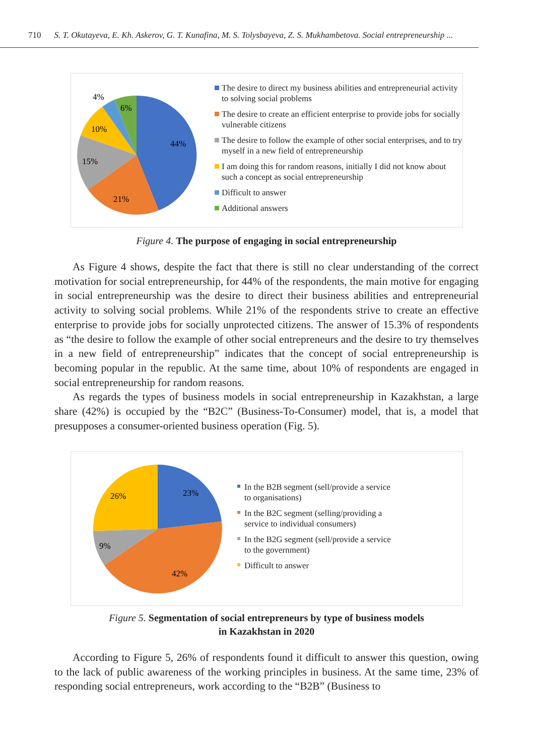710 S. T. Okutayeva, E. Kh. Askerov, G. T. Kunafina, M. S. Tolysbayeva, Z. S. Mukhambetova. Social entrepreneurship ...
44%
21%
15%
10%
4%
6%
The desire to direct my business abilities and entrepreneurial activity to solving social problems
The desire to create an efficient enterprise to provide jobs for socially vulnerable citizens
The desire to follow the example of other social enterprises, and to try myself in a new field of entrepreneurship
I am doing this for random reasons, initially I did not know about such a concept as social entrepreneurship
Difficult to answer
Additional answers
Figure 4. The purpose of engaging in social entrepreneurship
As Figure 4 shows, despite the fact that there is still no clear understanding of the correct motivation for social entrepreneurship, for 44% of the respondents, the main motive for engaging in social entrepreneurship was the desire to direct their business abilities and entrepreneurial activity to solving social problems. While 21% of the respondents strive to create an effective enterprise to provide jobs for socially unprotected citizens. The answer of 15.3% of respondents as “the desire to follow the example of other social entrepreneurs and the desire to try themselves in a new field of entrepreneurship” indicates that the concept of social entrepreneurship is becoming popular in the republic. At the same time, about 10% of respondents are engaged in social entrepreneurship for random reasons.
As regards the types of business models in social entrepreneurship in Kazakhstan, a large share (42%) is occupied by the “B2C” (Business-To-Consumer) model, that is, a model that presupposes a consumer-oriented business operation (Fig. 5).
23%
42%
9%
26%
In the B2B segment (sell/provide a service
to organisations)
In the B2C segment (selling/providing a
service to individual consumers)
In the B2G segment (sell/provide a service
to the government)
Difficult to answer
Figure 5. Segmentation of social entrepreneurs by type of business models
in Kazakhstan in 2020
According to Figure 5, 26% of respondents found it difficult to answer this question, owing to the lack of public awareness of the working principles in business. At the same time, 23% of responding social entrepreneurs, work according to the “B2B” (Business to